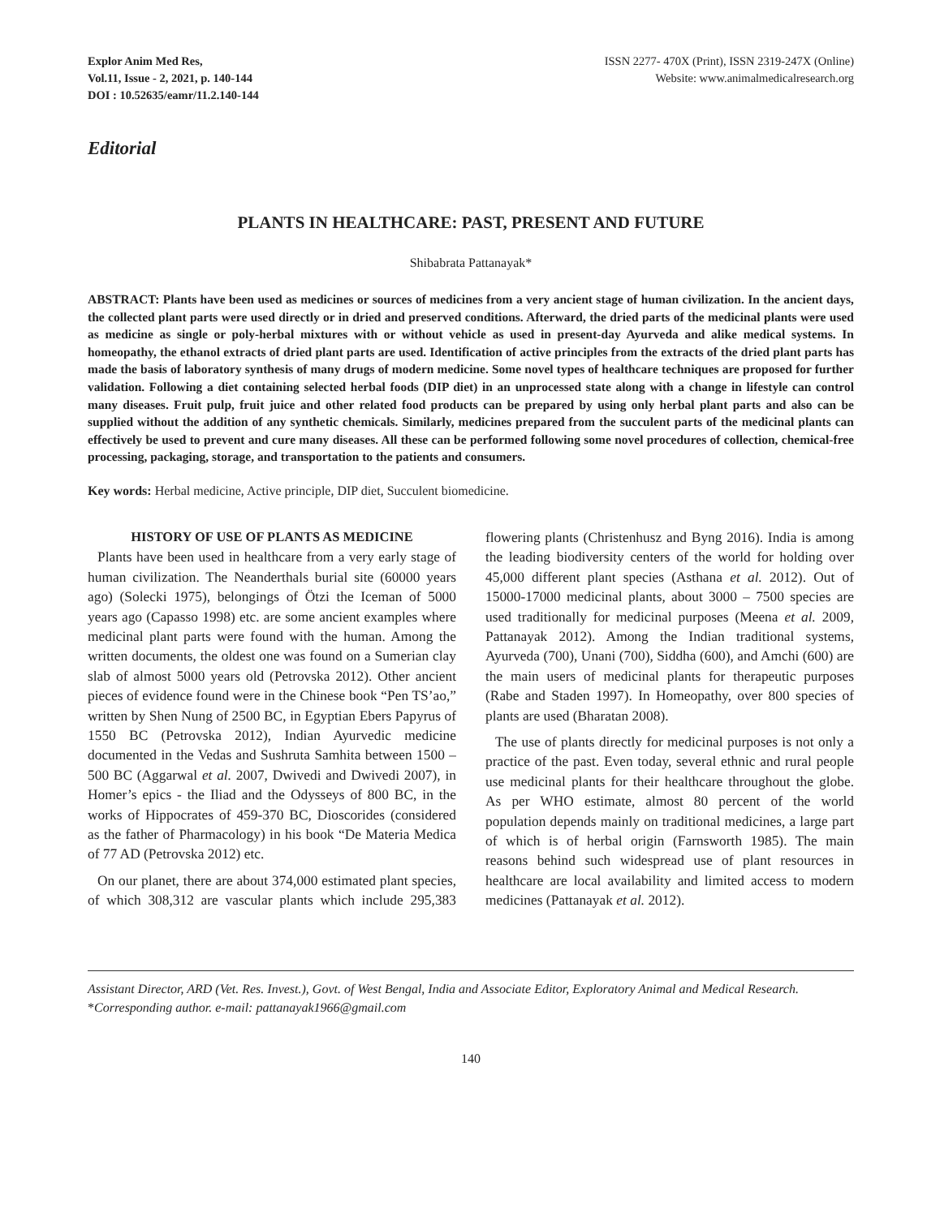Explor Anim Med Res,
Vol.11, Issue - 2, 2021, p. 140-144
DOI : 10.52635/eamr/11.2.140-144
ISSN 2277- 470X (Print), ISSN 2319-247X (Online)
Website: www.animalmedicalresearch.org
Editorial
PLANTS IN HEALTHCARE: PAST, PRESENT AND FUTURE
Shibabrata Pattanayak*
ABSTRACT: Plants have been used as medicines or sources of medicines from a very ancient stage of human civilization. In the ancient days, the collected plant parts were used directly or in dried and preserved conditions. Afterward, the dried parts of the medicinal plants were used as medicine as single or poly-herbal mixtures with or without vehicle as used in present-day Ayurveda and alike medical systems. In homeopathy, the ethanol extracts of dried plant parts are used. Identification of active principles from the extracts of the dried plant parts has made the basis of laboratory synthesis of many drugs of modern medicine. Some novel types of healthcare techniques are proposed for further validation. Following a diet containing selected herbal foods (DIP diet) in an unprocessed state along with a change in lifestyle can control many diseases. Fruit pulp, fruit juice and other related food products can be prepared by using only herbal plant parts and also can be supplied without the addition of any synthetic chemicals. Similarly, medicines prepared from the succulent parts of the medicinal plants can effectively be used to prevent and cure many diseases. All these can be performed following some novel procedures of collection, chemical-free processing, packaging, storage, and transportation to the patients and consumers.
Key words: Herbal medicine, Active principle, DIP diet, Succulent biomedicine.
HISTORY OF USE OF PLANTS AS MEDICINE
Plants have been used in healthcare from a very early stage of human civilization. The Neanderthals burial site (60000 years ago) (Solecki 1975), belongings of Ötzi the Iceman of 5000 years ago (Capasso 1998) etc. are some ancient examples where medicinal plant parts were found with the human. Among the written documents, the oldest one was found on a Sumerian clay slab of almost 5000 years old (Petrovska 2012). Other ancient pieces of evidence found were in the Chinese book “Pen TS’ao,” written by Shen Nung of 2500 BC, in Egyptian Ebers Papyrus of 1550 BC (Petrovska 2012), Indian Ayurvedic medicine documented in the Vedas and Sushruta Samhita between 1500 – 500 BC (Aggarwal et al. 2007, Dwivedi and Dwivedi 2007), in Homer’s epics - the Iliad and the Odysseys of 800 BC, in the works of Hippocrates of 459-370 BC, Dioscorides (considered as the father of Pharmacology) in his book “De Materia Medica of 77 AD (Petrovska 2012) etc.
On our planet, there are about 374,000 estimated plant species, of which 308,312 are vascular plants which include 295,383 flowering plants (Christenhusz and Byng 2016). India is among the leading biodiversity centers of the world for holding over 45,000 different plant species (Asthana et al. 2012). Out of 15000-17000 medicinal plants, about 3000 – 7500 species are used traditionally for medicinal purposes (Meena et al. 2009, Pattanayak 2012). Among the Indian traditional systems, Ayurveda (700), Unani (700), Siddha (600), and Amchi (600) are the main users of medicinal plants for therapeutic purposes (Rabe and Staden 1997). In Homeopathy, over 800 species of plants are used (Bharatan 2008).
The use of plants directly for medicinal purposes is not only a practice of the past. Even today, several ethnic and rural people use medicinal plants for their healthcare throughout the globe. As per WHO estimate, almost 80 percent of the world population depends mainly on traditional medicines, a large part of which is of herbal origin (Farnsworth 1985). The main reasons behind such widespread use of plant resources in healthcare are local availability and limited access to modern medicines (Pattanayak et al. 2012).
Assistant Director, ARD (Vet. Res. Invest.), Govt. of West Bengal, India and Associate Editor, Exploratory Animal and Medical Research.
*Corresponding author. e-mail: pattanayak1966@gmail.com
140